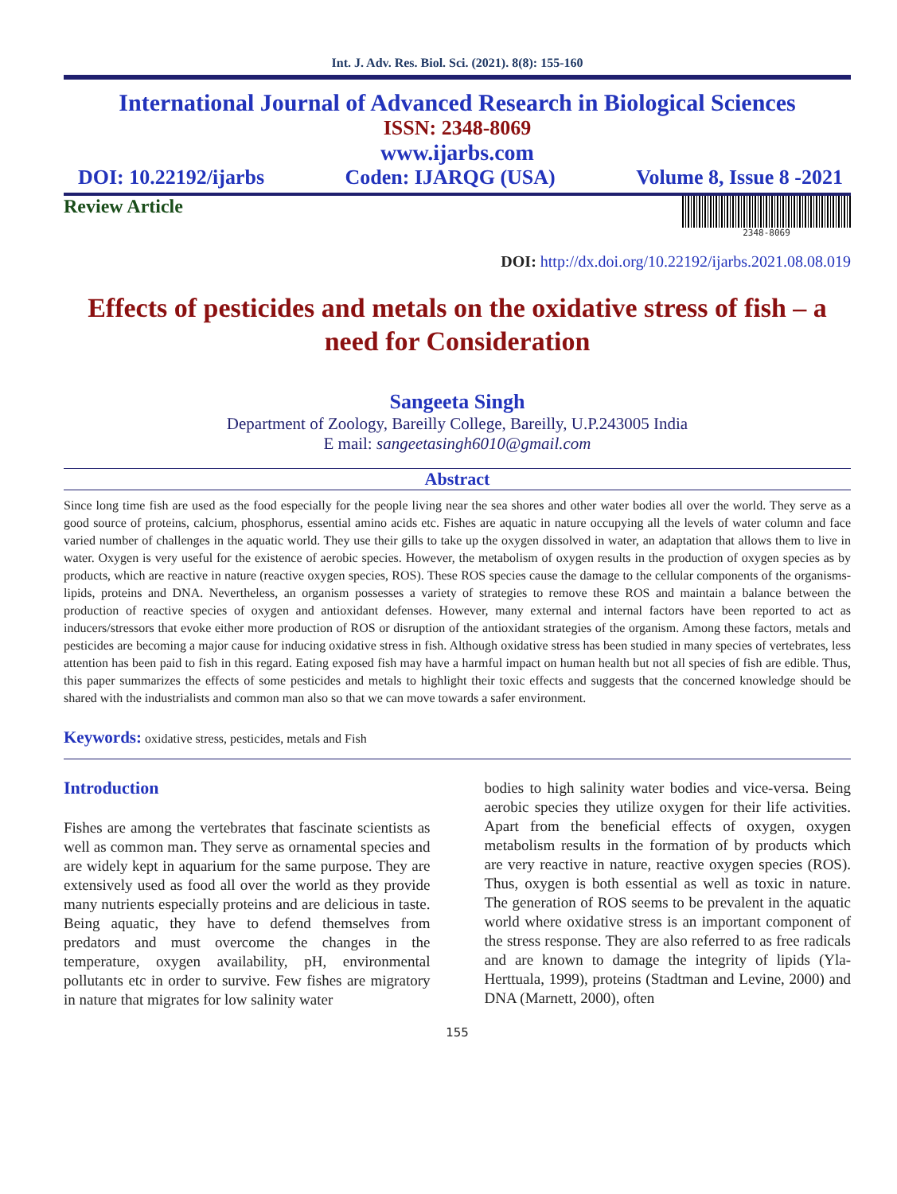Int. J. Adv. Res. Biol. Sci. (2021). 8(8): 155-160
International Journal of Advanced Research in Biological Sciences
ISSN: 2348-8069
www.ijarbs.com
DOI: 10.22192/ijarbs Coden: IJARQG (USA) Volume 8, Issue 8 -2021
Review Article
2348-8069
DOI: http://dx.doi.org/10.22192/ijarbs.2021.08.08.019
Effects of pesticides and metals on the oxidative stress of fish – a need for Consideration
Sangeeta Singh
Department of Zoology, Bareilly College, Bareilly, U.P.243005 India
E mail: sangeetasingh6010@gmail.com
Abstract
Since long time fish are used as the food especially for the people living near the sea shores and other water bodies all over the world. They serve as a good source of proteins, calcium, phosphorus, essential amino acids etc. Fishes are aquatic in nature occupying all the levels of water column and face varied number of challenges in the aquatic world. They use their gills to take up the oxygen dissolved in water, an adaptation that allows them to live in water. Oxygen is very useful for the existence of aerobic species. However, the metabolism of oxygen results in the production of oxygen species as by products, which are reactive in nature (reactive oxygen species, ROS). These ROS species cause the damage to the cellular components of the organisms- lipids, proteins and DNA. Nevertheless, an organism possesses a variety of strategies to remove these ROS and maintain a balance between the production of reactive species of oxygen and antioxidant defenses. However, many external and internal factors have been reported to act as inducers/stressors that evoke either more production of ROS or disruption of the antioxidant strategies of the organism. Among these factors, metals and pesticides are becoming a major cause for inducing oxidative stress in fish. Although oxidative stress has been studied in many species of vertebrates, less attention has been paid to fish in this regard. Eating exposed fish may have a harmful impact on human health but not all species of fish are edible. Thus, this paper summarizes the effects of some pesticides and metals to highlight their toxic effects and suggests that the concerned knowledge should be shared with the industrialists and common man also so that we can move towards a safer environment.
Keywords: oxidative stress, pesticides, metals and Fish
Introduction
Fishes are among the vertebrates that fascinate scientists as well as common man. They serve as ornamental species and are widely kept in aquarium for the same purpose. They are extensively used as food all over the world as they provide many nutrients especially proteins and are delicious in taste. Being aquatic, they have to defend themselves from predators and must overcome the changes in the temperature, oxygen availability, pH, environmental pollutants etc in order to survive. Few fishes are migratory in nature that migrates for low salinity water
bodies to high salinity water bodies and vice-versa. Being aerobic species they utilize oxygen for their life activities. Apart from the beneficial effects of oxygen, oxygen metabolism results in the formation of by products which are very reactive in nature, reactive oxygen species (ROS). Thus, oxygen is both essential as well as toxic in nature. The generation of ROS seems to be prevalent in the aquatic world where oxidative stress is an important component of the stress response. They are also referred to as free radicals and are known to damage the integrity of lipids (Yla-Herttuala, 1999), proteins (Stadtman and Levine, 2000) and DNA (Marnett, 2000), often
155